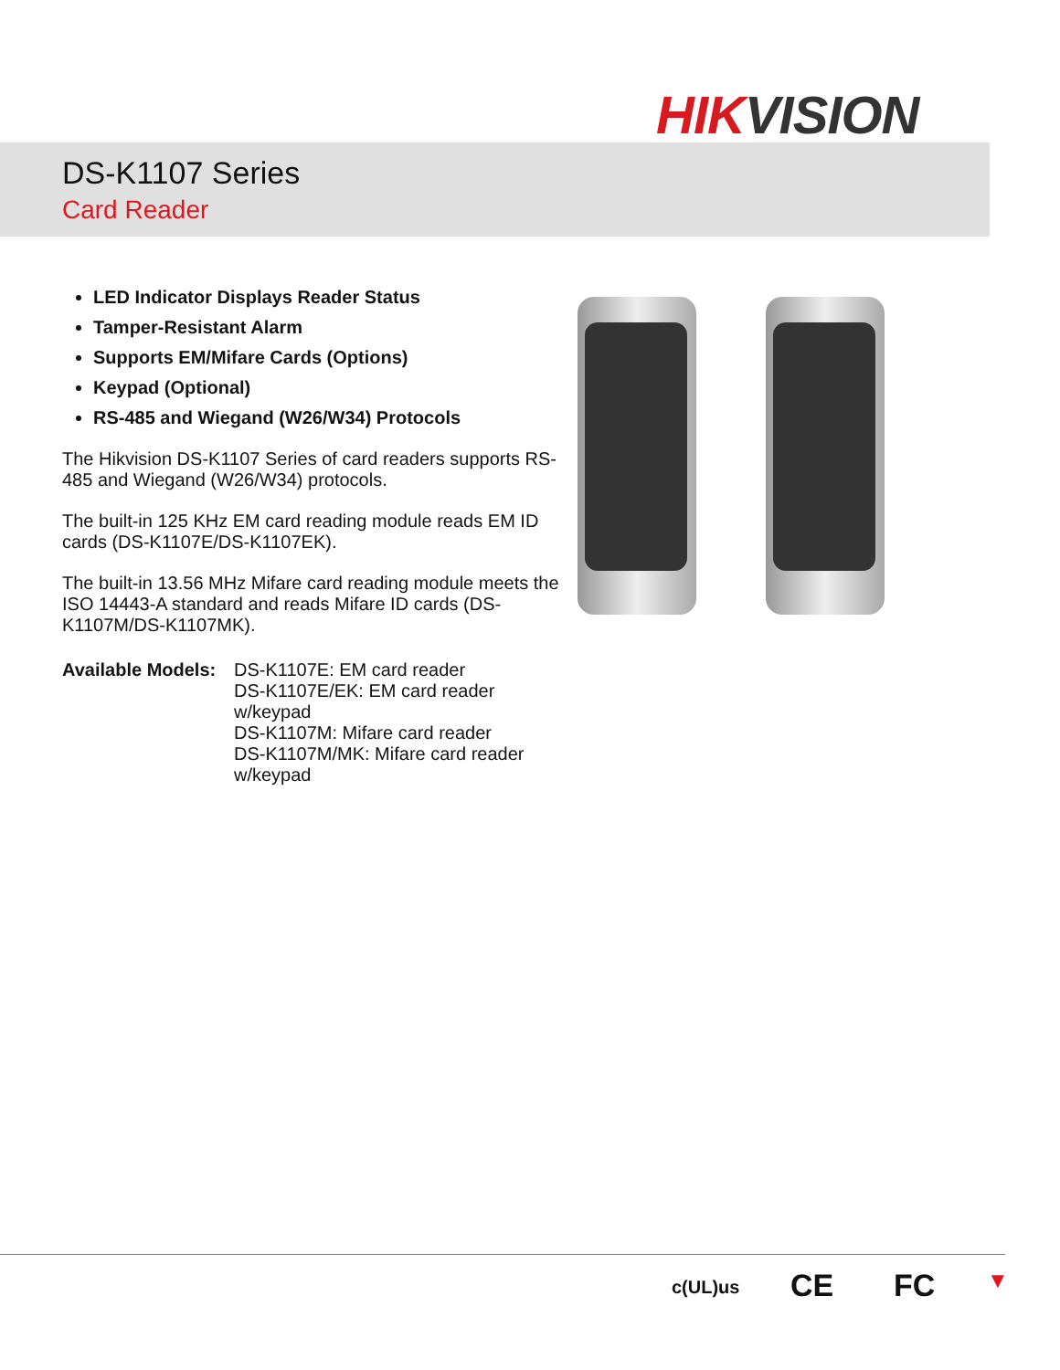HIKVISION
DS-K1107 Series
Card Reader
LED Indicator Displays Reader Status
Tamper-Resistant Alarm
Supports EM/Mifare Cards (Options)
Keypad (Optional)
RS-485 and Wiegand (W26/W34) Protocols
The Hikvision DS-K1107 Series of card readers supports RS-485 and Wiegand (W26/W34) protocols.
The built-in 125 KHz EM card reading module reads EM ID cards (DS-K1107E/DS-K1107EK).
The built-in 13.56 MHz Mifare card reading module meets the ISO 14443-A standard and reads Mifare ID cards (DS-K1107M/DS-K1107MK).
Available Models:
DS-K1107E: EM card reader
DS-K1107E/EK: EM card reader w/keypad
DS-K1107M: Mifare card reader
DS-K1107M/MK: Mifare card reader w/keypad
c(UL)us CE FC ▼